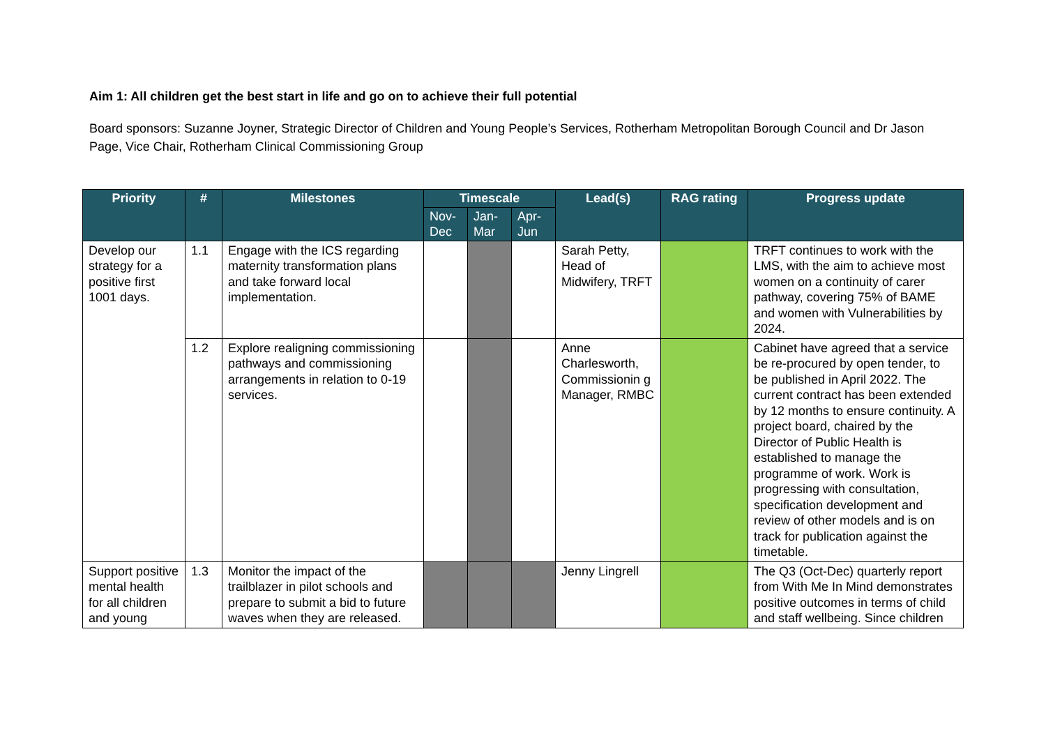Aim 1: All children get the best start in life and go on to achieve their full potential
Board sponsors: Suzanne Joyner, Strategic Director of Children and Young People’s Services, Rotherham Metropolitan Borough Council and Dr Jason Page, Vice Chair, Rotherham Clinical Commissioning Group
| Priority | # | Milestones | Timescale | | | Lead(s) | RAG rating | Progress update |
| --- | --- | --- | --- | --- | --- | --- | --- | --- |
| | | | Nov- Dec | Jan- Mar | Apr- Jun | | | |
| Develop our strategy for a positive first 1001 days. | 1.1 | Engage with the ICS regarding maternity transformation plans and take forward local implementation. | | | | Sarah Petty, Head of Midwifery, TRFT | | TRFT continues to work with the LMS, with the aim to achieve most women on a continuity of carer pathway, covering 75% of BAME and women with Vulnerabilities by 2024. |
| | 1.2 | Explore realigning commissioning pathways and commissioning arrangements in relation to 0-19 services. | | | | Anne Charlesworth, Commissionin g Manager, RMBC | | Cabinet have agreed that a service be re-procured by open tender, to be published in April 2022. The current contract has been extended by 12 months to ensure continuity. A project board, chaired by the Director of Public Health is established to manage the programme of work. Work is progressing with consultation, specification development and review of other models and is on track for publication against the timetable. |
| Support positive mental health for all children and young | 1.3 | Monitor the impact of the trailblazer in pilot schools and prepare to submit a bid to future waves when they are released. | | | | Jenny Lingrell | | The Q3 (Oct-Dec) quarterly report from With Me In Mind demonstrates positive outcomes in terms of child and staff wellbeing. Since children |